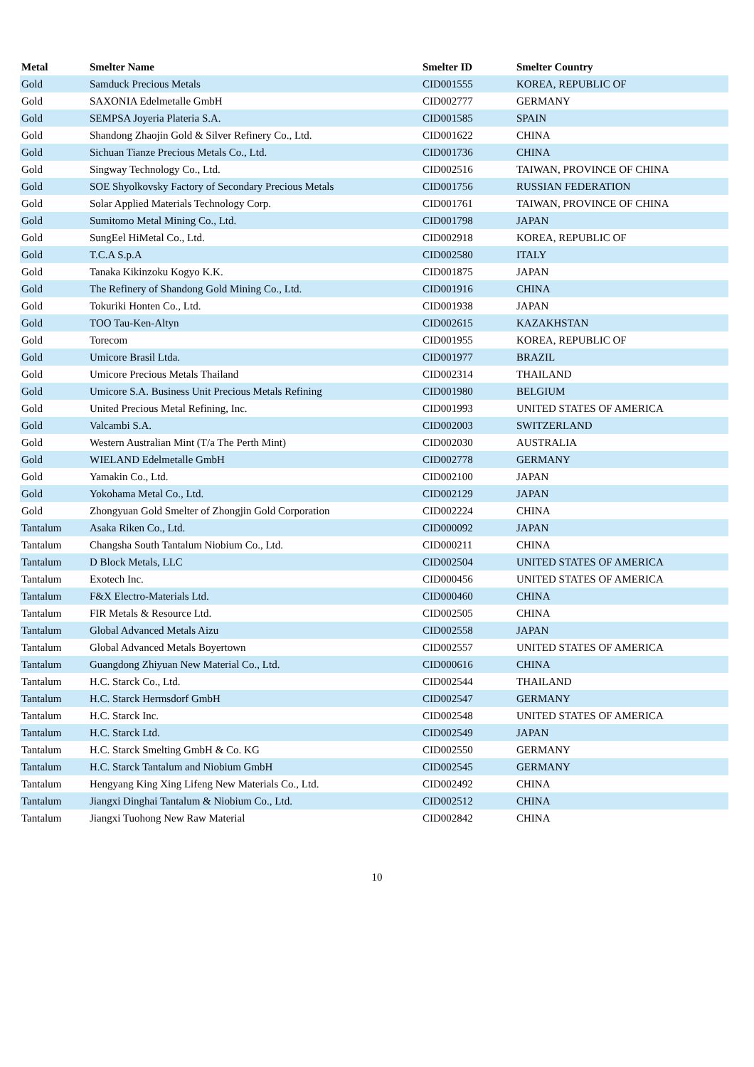| Metal | Smelter Name | Smelter ID | Smelter Country |
| --- | --- | --- | --- |
| Gold | Samduck Precious Metals | CID001555 | KOREA, REPUBLIC OF |
| Gold | SAXONIA Edelmetalle GmbH | CID002777 | GERMANY |
| Gold | SEMPSA Joyeria Plateria S.A. | CID001585 | SPAIN |
| Gold | Shandong Zhaojin Gold & Silver Refinery Co., Ltd. | CID001622 | CHINA |
| Gold | Sichuan Tianze Precious Metals Co., Ltd. | CID001736 | CHINA |
| Gold | Singway Technology Co., Ltd. | CID002516 | TAIWAN, PROVINCE OF CHINA |
| Gold | SOE Shyolkovsky Factory of Secondary Precious Metals | CID001756 | RUSSIAN FEDERATION |
| Gold | Solar Applied Materials Technology Corp. | CID001761 | TAIWAN, PROVINCE OF CHINA |
| Gold | Sumitomo Metal Mining Co., Ltd. | CID001798 | JAPAN |
| Gold | SungEel HiMetal Co., Ltd. | CID002918 | KOREA, REPUBLIC OF |
| Gold | T.C.A S.p.A | CID002580 | ITALY |
| Gold | Tanaka Kikinzoku Kogyo K.K. | CID001875 | JAPAN |
| Gold | The Refinery of Shandong Gold Mining Co., Ltd. | CID001916 | CHINA |
| Gold | Tokuriki Honten Co., Ltd. | CID001938 | JAPAN |
| Gold | TOO Tau-Ken-Altyn | CID002615 | KAZAKHSTAN |
| Gold | Torecom | CID001955 | KOREA, REPUBLIC OF |
| Gold | Umicore Brasil Ltda. | CID001977 | BRAZIL |
| Gold | Umicore Precious Metals Thailand | CID002314 | THAILAND |
| Gold | Umicore S.A. Business Unit Precious Metals Refining | CID001980 | BELGIUM |
| Gold | United Precious Metal Refining, Inc. | CID001993 | UNITED STATES OF AMERICA |
| Gold | Valcambi S.A. | CID002003 | SWITZERLAND |
| Gold | Western Australian Mint (T/a The Perth Mint) | CID002030 | AUSTRALIA |
| Gold | WIELAND Edelmetalle GmbH | CID002778 | GERMANY |
| Gold | Yamakin Co., Ltd. | CID002100 | JAPAN |
| Gold | Yokohama Metal Co., Ltd. | CID002129 | JAPAN |
| Gold | Zhongyuan Gold Smelter of Zhongjin Gold Corporation | CID002224 | CHINA |
| Tantalum | Asaka Riken Co., Ltd. | CID000092 | JAPAN |
| Tantalum | Changsha South Tantalum Niobium Co., Ltd. | CID000211 | CHINA |
| Tantalum | D Block Metals, LLC | CID002504 | UNITED STATES OF AMERICA |
| Tantalum | Exotech Inc. | CID000456 | UNITED STATES OF AMERICA |
| Tantalum | F&X Electro-Materials Ltd. | CID000460 | CHINA |
| Tantalum | FIR Metals & Resource Ltd. | CID002505 | CHINA |
| Tantalum | Global Advanced Metals Aizu | CID002558 | JAPAN |
| Tantalum | Global Advanced Metals Boyertown | CID002557 | UNITED STATES OF AMERICA |
| Tantalum | Guangdong Zhiyuan New Material Co., Ltd. | CID000616 | CHINA |
| Tantalum | H.C. Starck Co., Ltd. | CID002544 | THAILAND |
| Tantalum | H.C. Starck Hermsdorf GmbH | CID002547 | GERMANY |
| Tantalum | H.C. Starck Inc. | CID002548 | UNITED STATES OF AMERICA |
| Tantalum | H.C. Starck Ltd. | CID002549 | JAPAN |
| Tantalum | H.C. Starck Smelting GmbH & Co. KG | CID002550 | GERMANY |
| Tantalum | H.C. Starck Tantalum and Niobium GmbH | CID002545 | GERMANY |
| Tantalum | Hengyang King Xing Lifeng New Materials Co., Ltd. | CID002492 | CHINA |
| Tantalum | Jiangxi Dinghai Tantalum & Niobium Co., Ltd. | CID002512 | CHINA |
| Tantalum | Jiangxi Tuohong New Raw Material | CID002842 | CHINA |
10